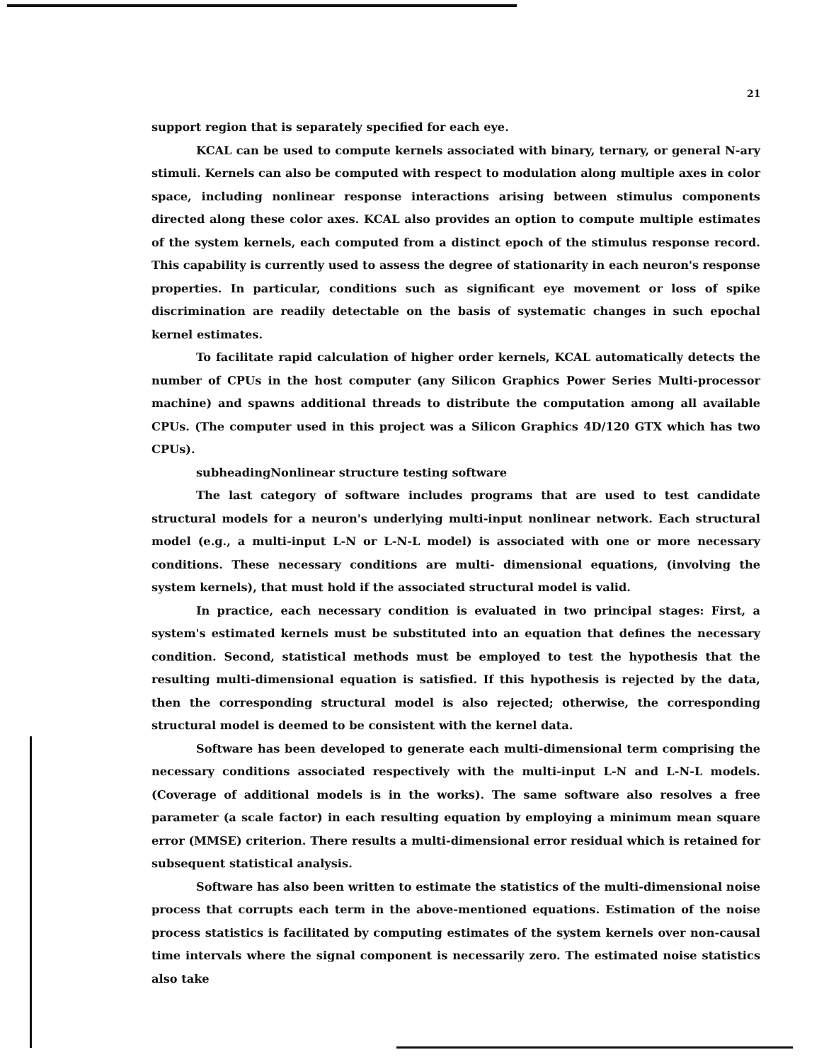21
support region that is separately specified for each eye.
KCAL can be used to compute kernels associated with binary, ternary, or general N-ary stimuli. Kernels can also be computed with respect to modulation along multiple axes in color space, including nonlinear response interactions arising between stimulus components directed along these color axes. KCAL also provides an option to compute multiple estimates of the system kernels, each computed from a distinct epoch of the stimulus response record. This capability is currently used to assess the degree of stationarity in each neuron's response properties. In particular, conditions such as significant eye movement or loss of spike discrimination are readily detectable on the basis of systematic changes in such epochal kernel estimates.
To facilitate rapid calculation of higher order kernels, KCAL automatically detects the number of CPUs in the host computer (any Silicon Graphics Power Series Multi-processor machine) and spawns additional threads to distribute the computation among all available CPUs. (The computer used in this project was a Silicon Graphics 4D/120 GTX which has two CPUs).
subheadingNonlinear structure testing software
The last category of software includes programs that are used to test candidate structural models for a neuron's underlying multi-input nonlinear network. Each structural model (e.g., a multi-input L-N or L-N-L model) is associated with one or more necessary conditions. These necessary conditions are multi- dimensional equations, (involving the system kernels), that must hold if the associated structural model is valid.
In practice, each necessary condition is evaluated in two principal stages: First, a system's estimated kernels must be substituted into an equation that defines the necessary condition. Second, statistical methods must be employed to test the hypothesis that the resulting multi-dimensional equation is satisfied. If this hypothesis is rejected by the data, then the corresponding structural model is also rejected; otherwise, the corresponding structural model is deemed to be consistent with the kernel data.
Software has been developed to generate each multi-dimensional term comprising the necessary conditions associated respectively with the multi-input L-N and L-N-L models. (Coverage of additional models is in the works). The same software also resolves a free parameter (a scale factor) in each resulting equation by employing a minimum mean square error (MMSE) criterion. There results a multi-dimensional error residual which is retained for subsequent statistical analysis.
Software has also been written to estimate the statistics of the multi-dimensional noise process that corrupts each term in the above-mentioned equations. Estimation of the noise process statistics is facilitated by computing estimates of the system kernels over non-causal time intervals where the signal component is necessarily zero. The estimated noise statistics also take